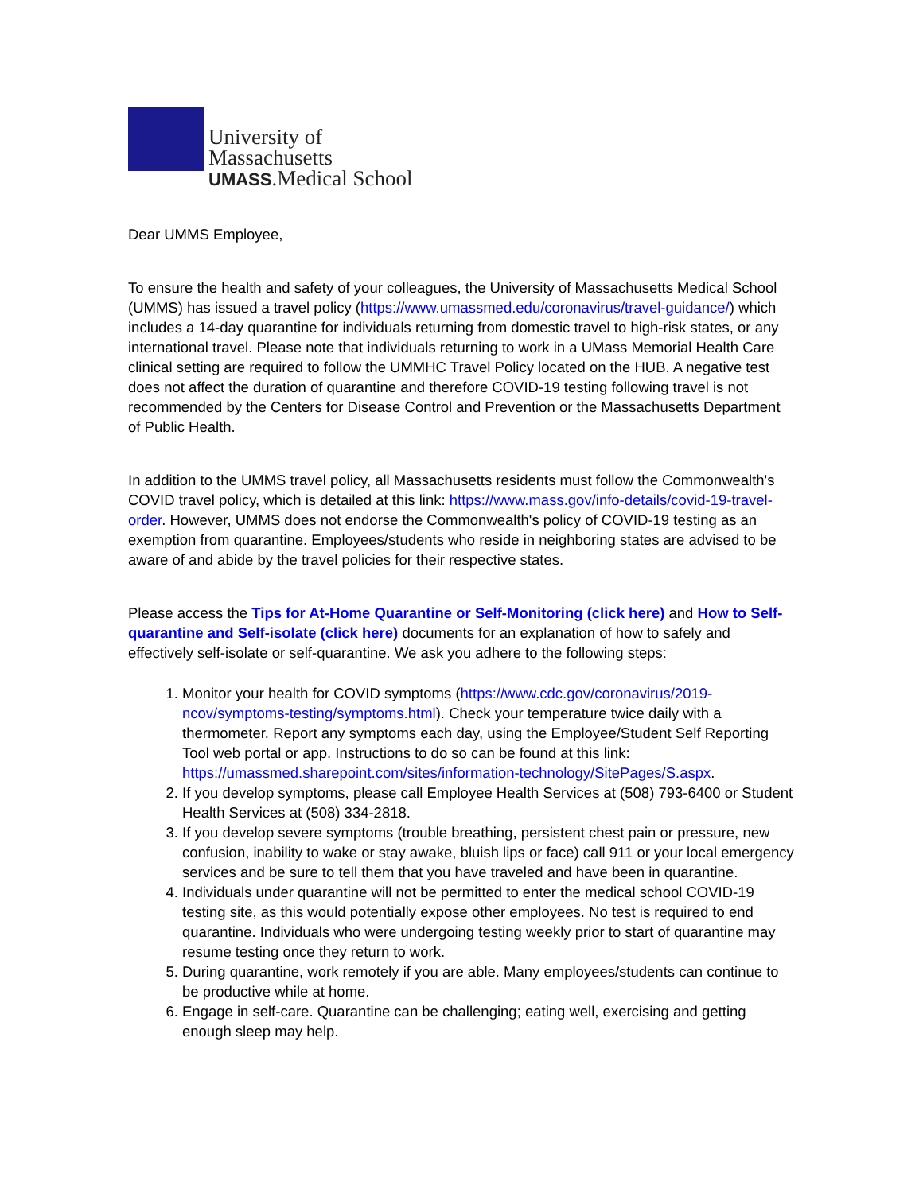University of
Massachusetts
UMASS.Medical School
Dear UMMS Employee,
To ensure the health and safety of your colleagues, the University of Massachusetts Medical School (UMMS) has issued a travel policy (https://www.umassmed.edu/coronavirus/travel-guidance/) which includes a 14-day quarantine for individuals returning from domestic travel to high-risk states, or any international travel. Please note that individuals returning to work in a UMass Memorial Health Care clinical setting are required to follow the UMMHC Travel Policy located on the HUB. A negative test does not affect the duration of quarantine and therefore COVID-19 testing following travel is not recommended by the Centers for Disease Control and Prevention or the Massachusetts Department of Public Health.
In addition to the UMMS travel policy, all Massachusetts residents must follow the Commonwealth's COVID travel policy, which is detailed at this link: https://www.mass.gov/info-details/covid-19-travel-order. However, UMMS does not endorse the Commonwealth's policy of COVID-19 testing as an exemption from quarantine. Employees/students who reside in neighboring states are advised to be aware of and abide by the travel policies for their respective states.
Please access the Tips for At-Home Quarantine or Self-Monitoring (click here) and How to Self-quarantine and Self-isolate (click here) documents for an explanation of how to safely and effectively self-isolate or self-quarantine. We ask you adhere to the following steps:
1. Monitor your health for COVID symptoms (https://www.cdc.gov/coronavirus/2019-ncov/symptoms-testing/symptoms.html). Check your temperature twice daily with a thermometer. Report any symptoms each day, using the Employee/Student Self Reporting Tool web portal or app. Instructions to do so can be found at this link: https://umassmed.sharepoint.com/sites/information-technology/SitePages/S.aspx.
2. If you develop symptoms, please call Employee Health Services at (508) 793-6400 or Student Health Services at (508) 334-2818.
3. If you develop severe symptoms (trouble breathing, persistent chest pain or pressure, new confusion, inability to wake or stay awake, bluish lips or face) call 911 or your local emergency services and be sure to tell them that you have traveled and have been in quarantine.
4. Individuals under quarantine will not be permitted to enter the medical school COVID-19 testing site, as this would potentially expose other employees. No test is required to end quarantine. Individuals who were undergoing testing weekly prior to start of quarantine may resume testing once they return to work.
5. During quarantine, work remotely if you are able. Many employees/students can continue to be productive while at home.
6. Engage in self-care. Quarantine can be challenging; eating well, exercising and getting enough sleep may help.